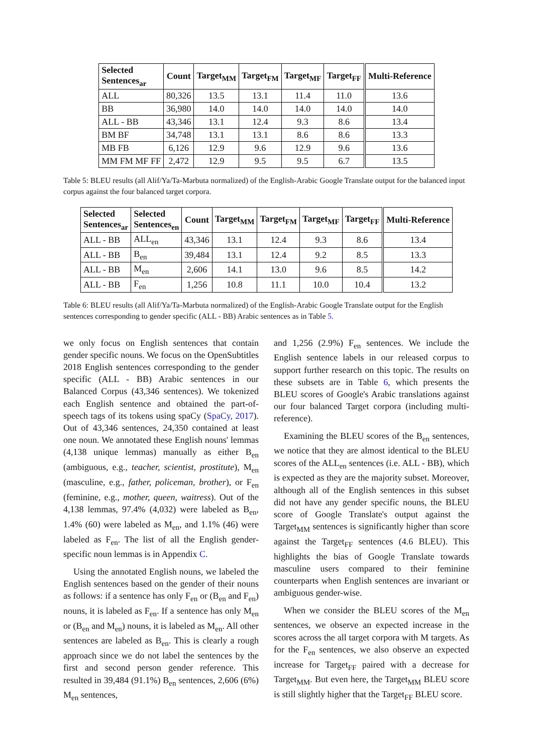| Selected Sentences<sub>ar</sub> | Count | Target<sub>MM</sub> | Target<sub>FM</sub> | Target<sub>MF</sub> | Target<sub>FF</sub> | Multi-Reference |
| --- | --- | --- | --- | --- | --- | --- |
| ALL | 80,326 | 13.5 | 13.1 | 11.4 | 11.0 | 13.6 |
| BB | 36,980 | 14.0 | 14.0 | 14.0 | 14.0 | 14.0 |
| ALL - BB | 43,346 | 13.1 | 12.4 | 9.3 | 8.6 | 13.4 |
| BM BF | 34,748 | 13.1 | 13.1 | 8.6 | 8.6 | 13.3 |
| MB FB | 6,126 | 12.9 | 9.6 | 12.9 | 9.6 | 13.6 |
| MM FM MF FF | 2,472 | 12.9 | 9.5 | 9.5 | 6.7 | 13.5 |
Table 5: BLEU results (all Alif/Ya/Ta-Marbuta normalized) of the English-Arabic Google Translate output for the balanced input corpus against the four balanced target corpora.
| Selected Sentences<sub>ar</sub> | Selected Sentences<sub>en</sub> | Count | Target<sub>MM</sub> | Target<sub>FM</sub> | Target<sub>MF</sub> | Target<sub>FF</sub> | Multi-Reference |
| --- | --- | --- | --- | --- | --- | --- | --- |
| ALL - BB | ALL<sub>en</sub> | 43,346 | 13.1 | 12.4 | 9.3 | 8.6 | 13.4 |
| ALL - BB | B<sub>en</sub> | 39,484 | 13.1 | 12.4 | 9.2 | 8.5 | 13.3 |
| ALL - BB | M<sub>en</sub> | 2,606 | 14.1 | 13.0 | 9.6 | 8.5 | 14.2 |
| ALL - BB | F<sub>en</sub> | 1,256 | 10.8 | 11.1 | 10.0 | 10.4 | 13.2 |
Table 6: BLEU results (all Alif/Ya/Ta-Marbuta normalized) of the English-Arabic Google Translate output for the English sentences corresponding to gender specific (ALL - BB) Arabic sentences as in Table 5.
we only focus on English sentences that contain gender specific nouns. We focus on the OpenSubtitles 2018 English sentences corresponding to the gender specific (ALL - BB) Arabic sentences in our Balanced Corpus (43,346 sentences). We tokenized each English sentence and obtained the part-of-speech tags of its tokens using spaCy (SpaCy, 2017). Out of 43,346 sentences, 24,350 contained at least one noun. We annotated these English nouns' lemmas (4,138 unique lemmas) manually as either B<sub>en</sub> (ambiguous, e.g., teacher, scientist, prostitute), M<sub>en</sub> (masculine, e.g., father, policeman, brother), or F<sub>en</sub> (feminine, e.g., mother, queen, waitress). Out of the 4,138 lemmas, 97.4% (4,032) were labeled as B<sub>en</sub>, 1.4% (60) were labeled as M<sub>en</sub>, and 1.1% (46) were labeled as F<sub>en</sub>. The list of all the English gender-specific noun lemmas is in Appendix C.
Using the annotated English nouns, we labeled the English sentences based on the gender of their nouns as follows: if a sentence has only F<sub>en</sub> or (B<sub>en</sub> and F<sub>en</sub>) nouns, it is labeled as F<sub>en</sub>. If a sentence has only M<sub>en</sub> or (B<sub>en</sub> and M<sub>en</sub>) nouns, it is labeled as M<sub>en</sub>. All other sentences are labeled as B<sub>en</sub>. This is clearly a rough approach since we do not label the sentences by the first and second person gender reference. This resulted in 39,484 (91.1%) B<sub>en</sub> sentences, 2,606 (6%) M<sub>en</sub> sentences,
and 1,256 (2.9%) F<sub>en</sub> sentences. We include the English sentence labels in our released corpus to support further research on this topic. The results on these subsets are in Table 6, which presents the BLEU scores of Google's Arabic translations against our four balanced Target corpora (including multi-reference).
Examining the BLEU scores of the B<sub>en</sub> sentences, we notice that they are almost identical to the BLEU scores of the ALL<sub>en</sub> sentences (i.e. ALL - BB), which is expected as they are the majority subset. Moreover, although all of the English sentences in this subset did not have any gender specific nouns, the BLEU score of Google Translate's output against the Target<sub>MM</sub> sentences is significantly higher than score against the Target<sub>FF</sub> sentences (4.6 BLEU). This highlights the bias of Google Translate towards masculine users compared to their feminine counterparts when English sentences are invariant or ambiguous gender-wise.
When we consider the BLEU scores of the M<sub>en</sub> sentences, we observe an expected increase in the scores across the all target corpora with M targets. As for the F<sub>en</sub> sentences, we also observe an expected increase for Target<sub>FF</sub> paired with a decrease for Target<sub>MM</sub>. But even here, the Target<sub>MM</sub> BLEU score is still slightly higher that the Target<sub>FF</sub> BLEU score.